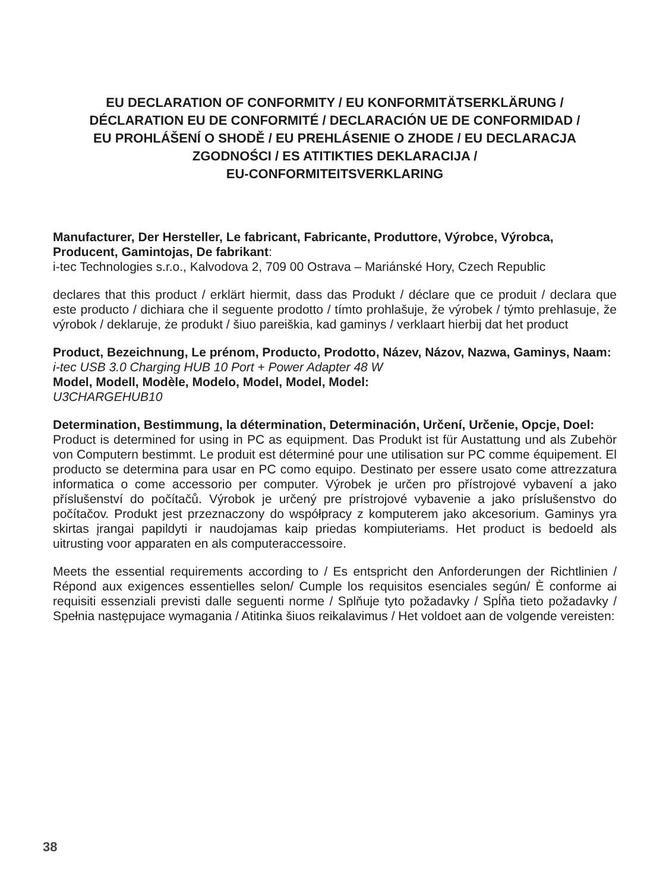EU DECLARATION OF CONFORMITY / EU KONFORMITÄTSERKLÄRUNG /
DÉCLARATION EU DE CONFORMITÉ / DECLARACIÓN UE DE CONFORMIDAD /
EU PROHLÁŠENÍ O SHODĚ / EU PREHLÁSENIE O ZHODE / EU DECLARACJA
ZGODNOŚCI / ES ATITIKTIES DEKLARACIJA /
EU-CONFORMITEITSVERKLARING
Manufacturer, Der Hersteller, Le fabricant, Fabricante, Produttore, Výrobce, Výrobca, Producent, Gamintojas, De fabrikant:
i-tec Technologies s.r.o., Kalvodova 2, 709 00 Ostrava – Mariánské Hory, Czech Republic
declares that this product / erklärt hiermit, dass das Produkt / déclare que ce produit / declara que este producto / dichiara che il seguente prodotto / tímto prohlašuje, že výrobek / týmto prehlasuje, že výrobok / deklaruje, że produkt / šiuo pareiškia, kad gaminys / verklaart hierbij dat het product
Product, Bezeichnung, Le prénom, Producto, Prodotto, Název, Názov, Nazwa, Gaminys, Naam:
i-tec USB 3.0 Charging HUB 10 Port + Power Adapter 48 W
Model, Modell, Modèle, Modelo, Model, Model, Model:
U3CHARGEHUB10
Determination, Bestimmung, la détermination, Determinación, Určení, Určenie, Opcje, Doel:
Product is determined for using in PC as equipment. Das Produkt ist für Austattung und als Zubehör von Computern bestimmt. Le produit est déterminé pour une utilisation sur PC comme équipement. El producto se determina para usar en PC como equipo. Destinato per essere usato come attrezzatura informatica o come accessorio per computer. Výrobek je určen pro přístrojové vybavení a jako příslušenství do počítačů. Výrobok je určený pre prístrojové vybavenie a jako príslušenstvo do počítačov. Produkt jest przeznaczony do współpracy z komputerem jako akcesorium. Gaminys yra skirtas įrangai papildyti ir naudojamas kaip priedas kompiuteriams. Het product is bedoeld als uitrusting voor apparaten en als computeraccessoire.
Meets the essential requirements according to / Es entspricht den Anforderungen der Richtlinien / Répond aux exigences essentielles selon/ Cumple los requisitos esenciales según/ È conforme ai requisiti essenziali previsti dalle seguenti norme / Splňuje tyto požadavky / Spĺňa tieto požadavky / Spełnia następujace wymagania / Atitinka šiuos reikalavimus / Het voldoet aan de volgende vereisten:
38